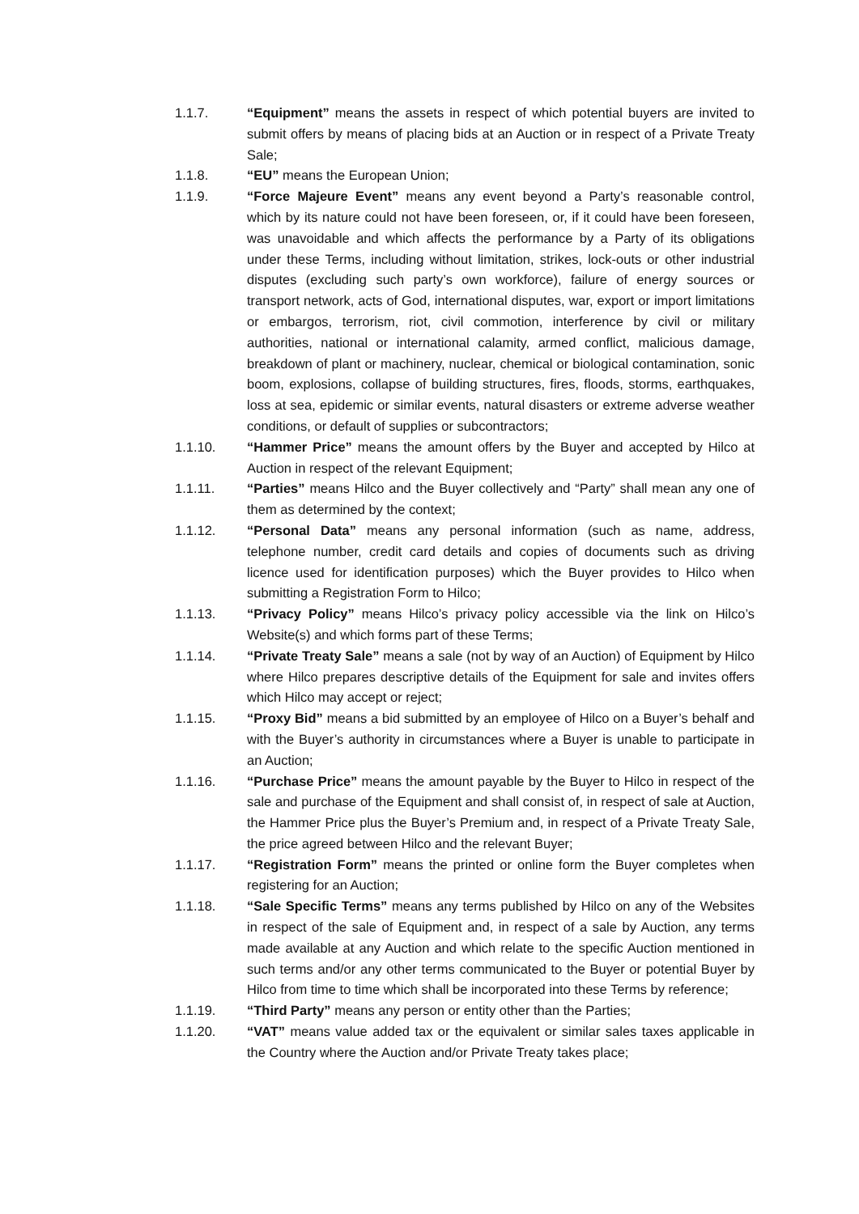1.1.7. “Equipment” means the assets in respect of which potential buyers are invited to submit offers by means of placing bids at an Auction or in respect of a Private Treaty Sale;
1.1.8. “EU” means the European Union;
1.1.9. “Force Majeure Event” means any event beyond a Party’s reasonable control, which by its nature could not have been foreseen, or, if it could have been foreseen, was unavoidable and which affects the performance by a Party of its obligations under these Terms, including without limitation, strikes, lock-outs or other industrial disputes (excluding such party’s own workforce), failure of energy sources or transport network, acts of God, international disputes, war, export or import limitations or embargos, terrorism, riot, civil commotion, interference by civil or military authorities, national or international calamity, armed conflict, malicious damage, breakdown of plant or machinery, nuclear, chemical or biological contamination, sonic boom, explosions, collapse of building structures, fires, floods, storms, earthquakes, loss at sea, epidemic or similar events, natural disasters or extreme adverse weather conditions, or default of supplies or subcontractors;
1.1.10. “Hammer Price” means the amount offers by the Buyer and accepted by Hilco at Auction in respect of the relevant Equipment;
1.1.11. “Parties” means Hilco and the Buyer collectively and “Party” shall mean any one of them as determined by the context;
1.1.12. “Personal Data” means any personal information (such as name, address, telephone number, credit card details and copies of documents such as driving licence used for identification purposes) which the Buyer provides to Hilco when submitting a Registration Form to Hilco;
1.1.13. “Privacy Policy” means Hilco’s privacy policy accessible via the link on Hilco’s Website(s) and which forms part of these Terms;
1.1.14. “Private Treaty Sale” means a sale (not by way of an Auction) of Equipment by Hilco where Hilco prepares descriptive details of the Equipment for sale and invites offers which Hilco may accept or reject;
1.1.15. “Proxy Bid” means a bid submitted by an employee of Hilco on a Buyer’s behalf and with the Buyer’s authority in circumstances where a Buyer is unable to participate in an Auction;
1.1.16. “Purchase Price” means the amount payable by the Buyer to Hilco in respect of the sale and purchase of the Equipment and shall consist of, in respect of sale at Auction, the Hammer Price plus the Buyer’s Premium and, in respect of a Private Treaty Sale, the price agreed between Hilco and the relevant Buyer;
1.1.17. “Registration Form” means the printed or online form the Buyer completes when registering for an Auction;
1.1.18. “Sale Specific Terms” means any terms published by Hilco on any of the Websites in respect of the sale of Equipment and, in respect of a sale by Auction, any terms made available at any Auction and which relate to the specific Auction mentioned in such terms and/or any other terms communicated to the Buyer or potential Buyer by Hilco from time to time which shall be incorporated into these Terms by reference;
1.1.19. “Third Party” means any person or entity other than the Parties;
1.1.20. “VAT” means value added tax or the equivalent or similar sales taxes applicable in the Country where the Auction and/or Private Treaty takes place;